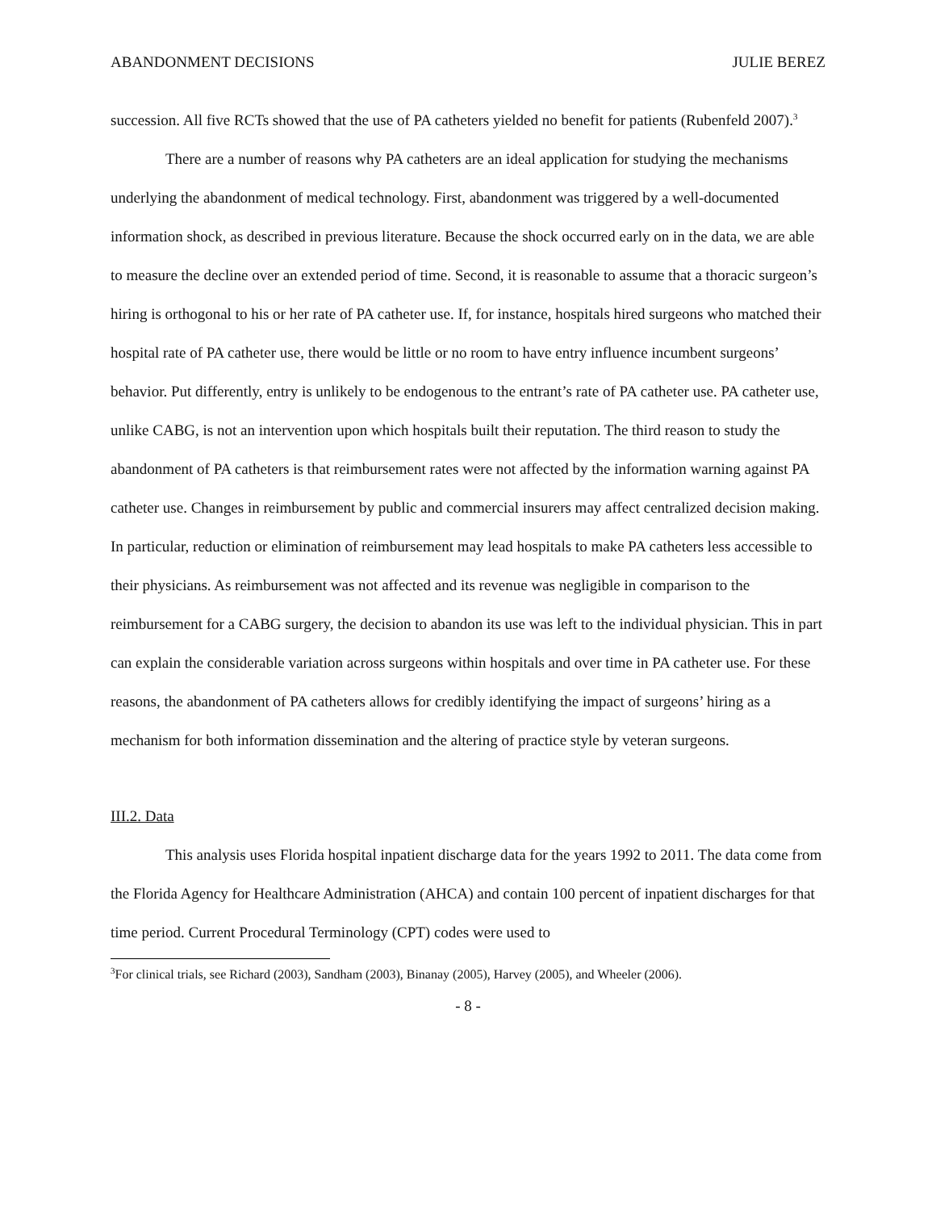ABANDONMENT DECISIONS JULIE BEREZ
succession. All five RCTs showed that the use of PA catheters yielded no benefit for patients (Rubenfeld 2007).<sup>3</sup>
There are a number of reasons why PA catheters are an ideal application for studying the mechanisms underlying the abandonment of medical technology. First, abandonment was triggered by a well-documented information shock, as described in previous literature. Because the shock occurred early on in the data, we are able to measure the decline over an extended period of time. Second, it is reasonable to assume that a thoracic surgeon’s hiring is orthogonal to his or her rate of PA catheter use. If, for instance, hospitals hired surgeons who matched their hospital rate of PA catheter use, there would be little or no room to have entry influence incumbent surgeons’ behavior. Put differently, entry is unlikely to be endogenous to the entrant’s rate of PA catheter use. PA catheter use, unlike CABG, is not an intervention upon which hospitals built their reputation. The third reason to study the abandonment of PA catheters is that reimbursement rates were not affected by the information warning against PA catheter use. Changes in reimbursement by public and commercial insurers may affect centralized decision making. In particular, reduction or elimination of reimbursement may lead hospitals to make PA catheters less accessible to their physicians. As reimbursement was not affected and its revenue was negligible in comparison to the reimbursement for a CABG surgery, the decision to abandon its use was left to the individual physician. This in part can explain the considerable variation across surgeons within hospitals and over time in PA catheter use. For these reasons, the abandonment of PA catheters allows for credibly identifying the impact of surgeons’ hiring as a mechanism for both information dissemination and the altering of practice style by veteran surgeons.
III.2. Data
This analysis uses Florida hospital inpatient discharge data for the years 1992 to 2011. The data come from the Florida Agency for Healthcare Administration (AHCA) and contain 100 percent of inpatient discharges for that time period. Current Procedural Terminology (CPT) codes were used to
<sup>3</sup> For clinical trials, see Richard (2003), Sandham (2003), Binanay (2005), Harvey (2005), and Wheeler (2006).
- 8 -